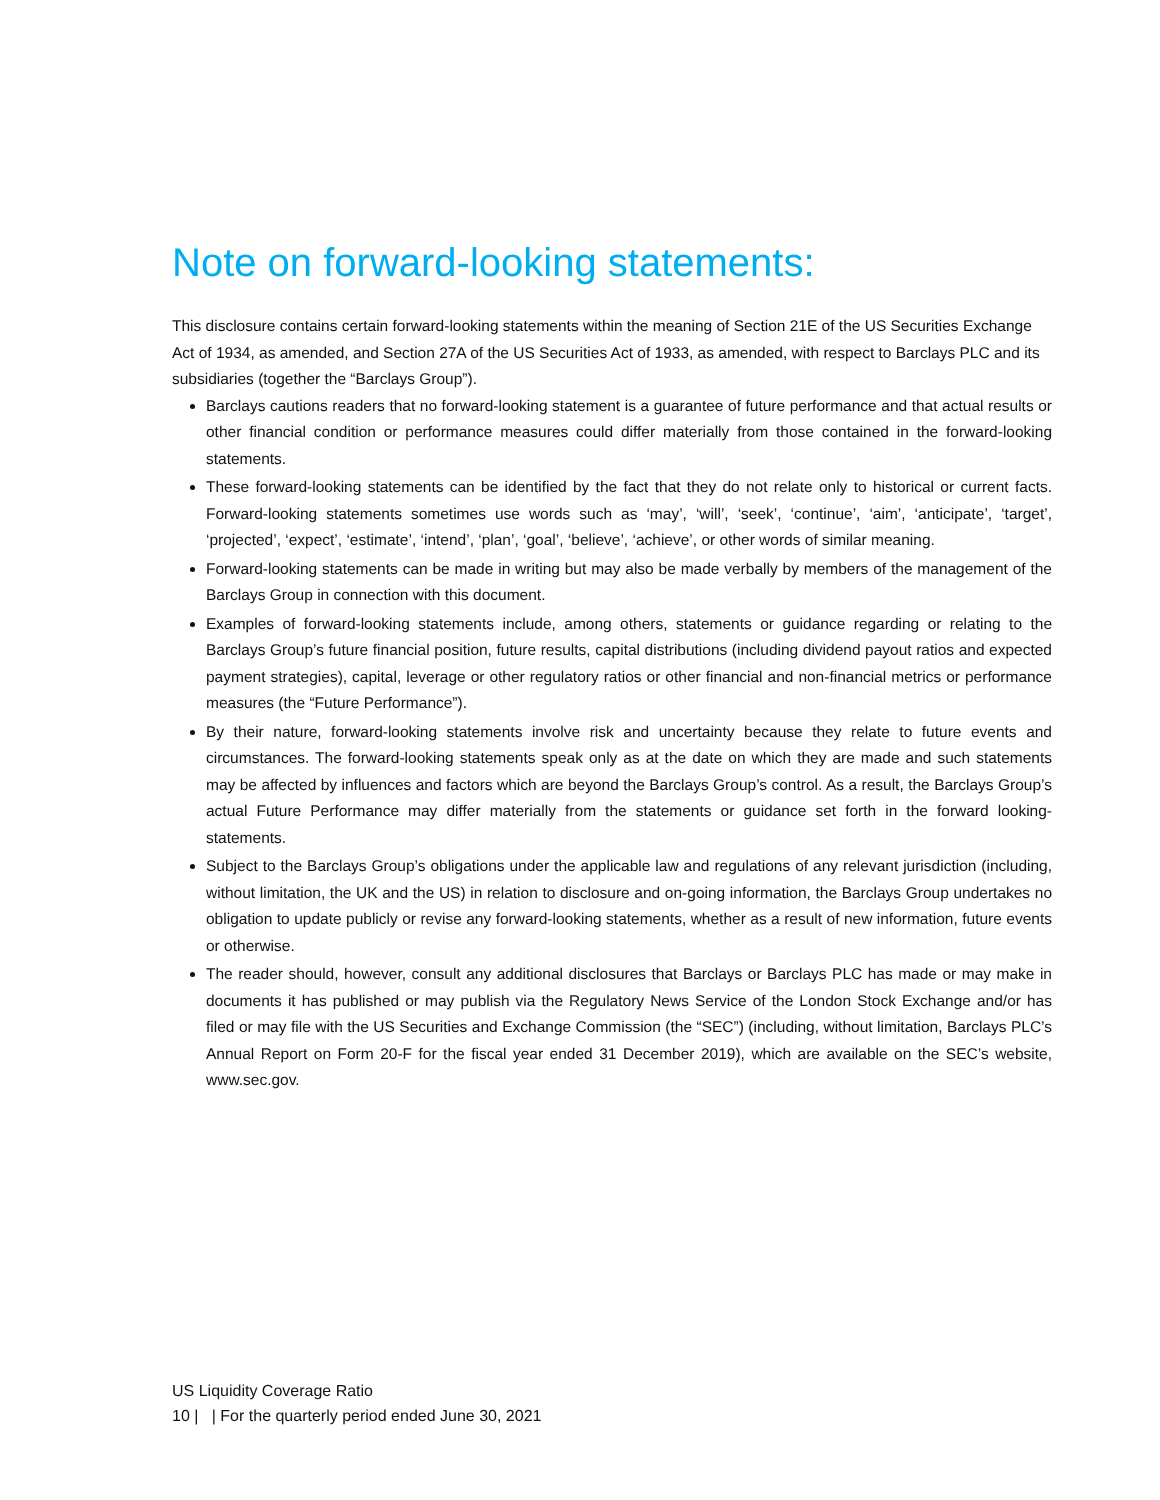Note on forward-looking statements:
This disclosure contains certain forward-looking statements within the meaning of Section 21E of the US Securities Exchange Act of 1934, as amended, and Section 27A of the US Securities Act of 1933, as amended, with respect to Barclays PLC and its subsidiaries (together the “Barclays Group”).
Barclays cautions readers that no forward-looking statement is a guarantee of future performance and that actual results or other financial condition or performance measures could differ materially from those contained in the forward-looking statements.
These forward-looking statements can be identified by the fact that they do not relate only to historical or current facts. Forward-looking statements sometimes use words such as ‘may’, ‘will’, ‘seek’, ‘continue’, ‘aim’, ‘anticipate’, ‘target’, ‘projected’, ‘expect’, ‘estimate’, ‘intend’, ‘plan’, ‘goal’, ‘believe’, ‘achieve’, or other words of similar meaning.
Forward-looking statements can be made in writing but may also be made verbally by members of the management of the Barclays Group in connection with this document.
Examples of forward-looking statements include, among others, statements or guidance regarding or relating to the Barclays Group’s future financial position, future results, capital distributions (including dividend payout ratios and expected payment strategies), capital, leverage or other regulatory ratios or other financial and non-financial metrics or performance measures (the “Future Performance”).
By their nature, forward-looking statements involve risk and uncertainty because they relate to future events and circumstances. The forward-looking statements speak only as at the date on which they are made and such statements may be affected by influences and factors which are beyond the Barclays Group’s control. As a result, the Barclays Group’s actual Future Performance may differ materially from the statements or guidance set forth in the forward looking-statements.
Subject to the Barclays Group’s obligations under the applicable law and regulations of any relevant jurisdiction (including, without limitation, the UK and the US) in relation to disclosure and on-going information, the Barclays Group undertakes no obligation to update publicly or revise any forward-looking statements, whether as a result of new information, future events or otherwise.
The reader should, however, consult any additional disclosures that Barclays or Barclays PLC has made or may make in documents it has published or may publish via the Regulatory News Service of the London Stock Exchange and/or has filed or may file with the US Securities and Exchange Commission (the “SEC”) (including, without limitation, Barclays PLC’s Annual Report on Form 20-F for the fiscal year ended 31 December 2019), which are available on the SEC’s website, www.sec.gov.
US Liquidity Coverage Ratio
10 | | For the quarterly period ended June 30, 2021